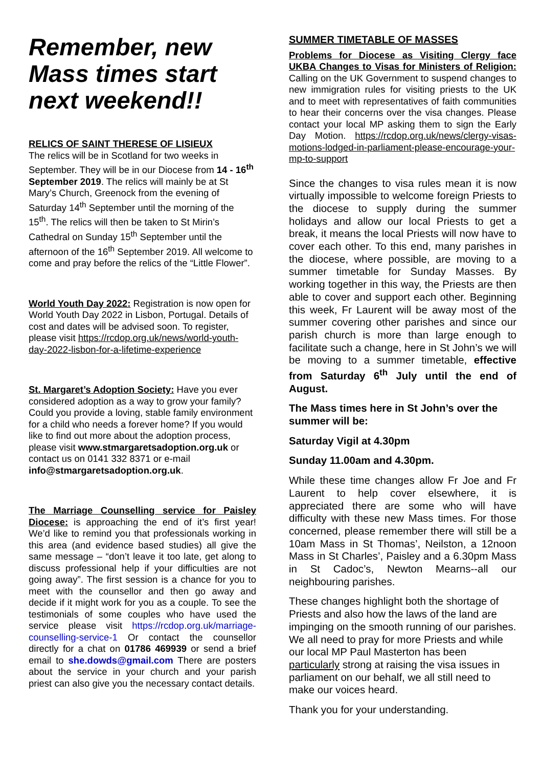Remember, new Mass times start next weekend!!
RELICS OF SAINT THERESE OF LISIEUX
The relics will be in Scotland for two weeks in September. They will be in our Diocese from 14 - 16<sup>th</sup> September 2019. The relics will mainly be at St Mary’s Church, Greenock from the evening of Saturday 14<sup>th</sup> September until the morning of the 15<sup>th</sup>. The relics will then be taken to St Mirin’s Cathedral on Sunday 15<sup>th</sup> September until the afternoon of the 16<sup>th</sup> September 2019. All welcome to come and pray before the relics of the “Little Flower”.
World Youth Day 2022: Registration is now open for World Youth Day 2022 in Lisbon, Portugal. Details of cost and dates will be advised soon. To register, please visit https://rcdop.org.uk/news/world-youth-day-2022-lisbon-for-a-lifetime-experience
St. Margaret’s Adoption Society: Have you ever considered adoption as a way to grow your family? Could you provide a loving, stable family environment for a child who needs a forever home? If you would like to find out more about the adoption process, please visit www.stmargaretsadoption.org.uk or contact us on 0141 332 8371 or e-mail info@stmargaretsadoption.org.uk.
The Marriage Counselling service for Paisley Diocese: is approaching the end of it’s first year! We’d like to remind you that professionals working in this area (and evidence based studies) all give the same message – “don’t leave it too late, get along to discuss professional help if your difficulties are not going away”. The first session is a chance for you to meet with the counsellor and then go away and decide if it might work for you as a couple. To see the testimonials of some couples who have used the service please visit https://rcdop.org.uk/marriage-counselling-service-1 Or contact the counsellor directly for a chat on 01786 469939 or send a brief email to she.dowds@gmail.com There are posters about the service in your church and your parish priest can also give you the necessary contact details.
SUMMER TIMETABLE OF MASSES
Problems for Diocese as Visiting Clergy face UKBA Changes to Visas for Ministers of Religion: Calling on the UK Government to suspend changes to new immigration rules for visiting priests to the UK and to meet with representatives of faith communities to hear their concerns over the visa changes. Please contact your local MP asking them to sign the Early Day Motion. https://rcdop.org.uk/news/clergy-visas-motions-lodged-in-parliament-please-encourage-your-mp-to-support
Since the changes to visa rules mean it is now virtually impossible to welcome foreign Priests to the diocese to supply during the summer holidays and allow our local Priests to get a break, it means the local Priests will now have to cover each other. To this end, many parishes in the diocese, where possible, are moving to a summer timetable for Sunday Masses. By working together in this way, the Priests are then able to cover and support each other. Beginning this week, Fr Laurent will be away most of the summer covering other parishes and since our parish church is more than large enough to facilitate such a change, here in St John’s we will be moving to a summer timetable, effective from Saturday 6<sup>th</sup> July until the end of August.
The Mass times here in St John’s over the summer will be:
Saturday Vigil at 4.30pm
Sunday 11.00am and 4.30pm.
While these time changes allow Fr Joe and Fr Laurent to help cover elsewhere, it is appreciated there are some who will have difficulty with these new Mass times. For those concerned, please remember there will still be a 10am Mass in St Thomas’, Neilston, a 12noon Mass in St Charles’, Paisley and a 6.30pm Mass in St Cadoc’s, Newton Mearns--all our neighbouring parishes.
These changes highlight both the shortage of Priests and also how the laws of the land are impinging on the smooth running of our parishes. We all need to pray for more Priests and while our local MP Paul Masterton has been particularly strong at raising the visa issues in parliament on our behalf, we all still need to make our voices heard.
Thank you for your understanding.